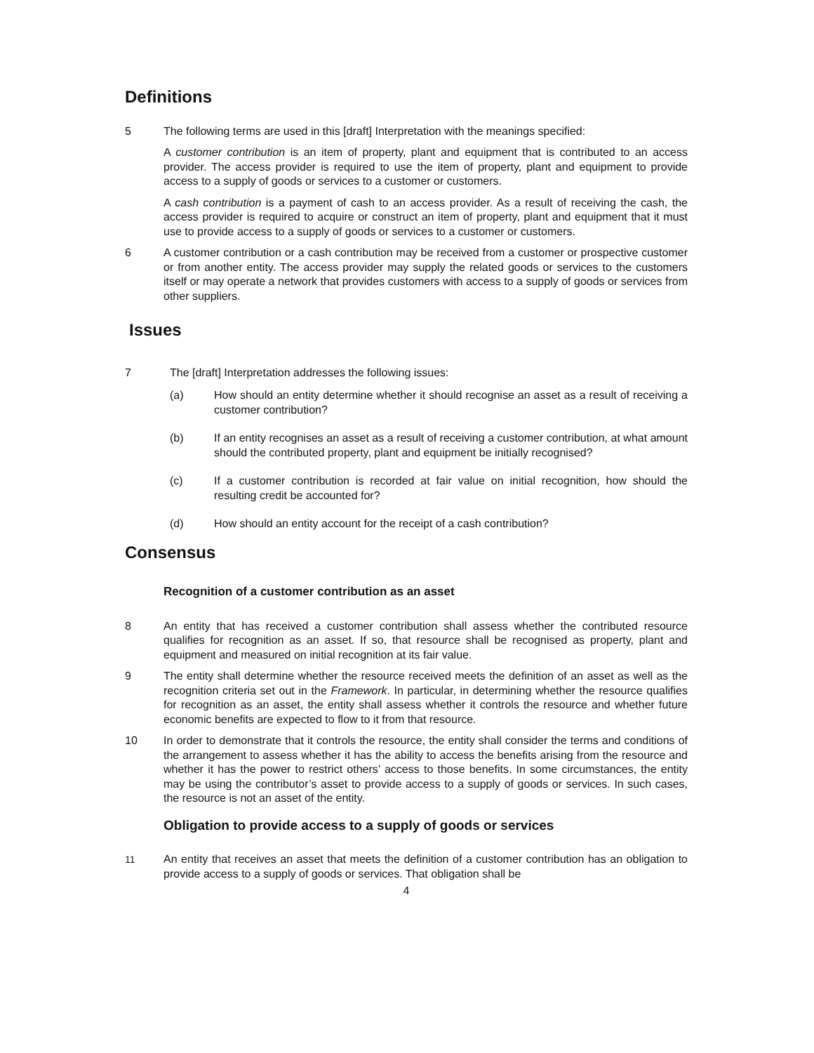Definitions
5 The following terms are used in this [draft] Interpretation with the meanings specified:
A customer contribution is an item of property, plant and equipment that is contributed to an access provider. The access provider is required to use the item of property, plant and equipment to provide access to a supply of goods or services to a customer or customers.
A cash contribution is a payment of cash to an access provider. As a result of receiving the cash, the access provider is required to acquire or construct an item of property, plant and equipment that it must use to provide access to a supply of goods or services to a customer or customers.
6 A customer contribution or a cash contribution may be received from a customer or prospective customer or from another entity. The access provider may supply the related goods or services to the customers itself or may operate a network that provides customers with access to a supply of goods or services from other suppliers.
Issues
7 The [draft] Interpretation addresses the following issues:
(a) How should an entity determine whether it should recognise an asset as a result of receiving a customer contribution?
(b) If an entity recognises an asset as a result of receiving a customer contribution, at what amount should the contributed property, plant and equipment be initially recognised?
(c) If a customer contribution is recorded at fair value on initial recognition, how should the resulting credit be accounted for?
(d) How should an entity account for the receipt of a cash contribution?
Consensus
Recognition of a customer contribution as an asset
8 An entity that has received a customer contribution shall assess whether the contributed resource qualifies for recognition as an asset. If so, that resource shall be recognised as property, plant and equipment and measured on initial recognition at its fair value.
9 The entity shall determine whether the resource received meets the definition of an asset as well as the recognition criteria set out in the Framework. In particular, in determining whether the resource qualifies for recognition as an asset, the entity shall assess whether it controls the resource and whether future economic benefits are expected to flow to it from that resource.
10 In order to demonstrate that it controls the resource, the entity shall consider the terms and conditions of the arrangement to assess whether it has the ability to access the benefits arising from the resource and whether it has the power to restrict others’ access to those benefits. In some circumstances, the entity may be using the contributor’s asset to provide access to a supply of goods or services. In such cases, the resource is not an asset of the entity.
Obligation to provide access to a supply of goods or services
11 An entity that receives an asset that meets the definition of a customer contribution has an obligation to provide access to a supply of goods or services. That obligation shall be
4